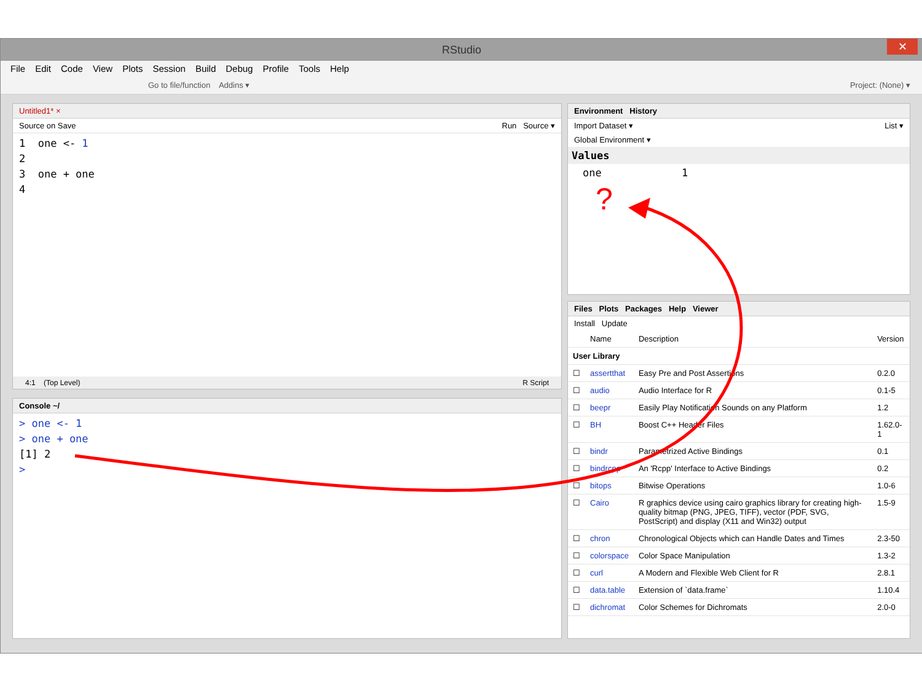RStudio
✕
File Edit Code View Plots Session Build Debug Profile Tools Help
Go to file/function Addins ▾ Project: (None) ▾
Untitled1* ×
Source on Save Run Source ▾
1 one <- 1
2
3 one + one
4
4:1 (Top Level) R Script
Console ~/
> one <- 1
> one + one
[1] 2
>
Environment History
Import Dataset ▾ List ▾
Global Environment ▾
Values
one 1
?
Files Plots Packages Help Viewer
Install Update
| | Name | Description | Version |
| --- | --- | --- | --- |
| User Library | | | |
| ☐ | assertthat | Easy Pre and Post Assertions | 0.2.0 |
| ☐ | audio | Audio Interface for R | 0.1-5 |
| ☐ | beepr | Easily Play Notification Sounds on any Platform | 1.2 |
| ☐ | BH | Boost C++ Header Files | 1.62.0-1 |
| ☐ | bindr | Parametrized Active Bindings | 0.1 |
| ☐ | bindrcpp | An 'Rcpp' Interface to Active Bindings | 0.2 |
| ☐ | bitops | Bitwise Operations | 1.0-6 |
| ☐ | Cairo | R graphics device using cairo graphics library for creating high-quality bitmap (PNG, JPEG, TIFF), vector (PDF, SVG, PostScript) and display (X11 and Win32) output | 1.5-9 |
| ☐ | chron | Chronological Objects which can Handle Dates and Times | 2.3-50 |
| ☐ | colorspace | Color Space Manipulation | 1.3-2 |
| ☐ | curl | A Modern and Flexible Web Client for R | 2.8.1 |
| ☐ | data.table | Extension of `data.frame` | 1.10.4 |
| ☐ | dichromat | Color Schemes for Dichromats | 2.0-0 |